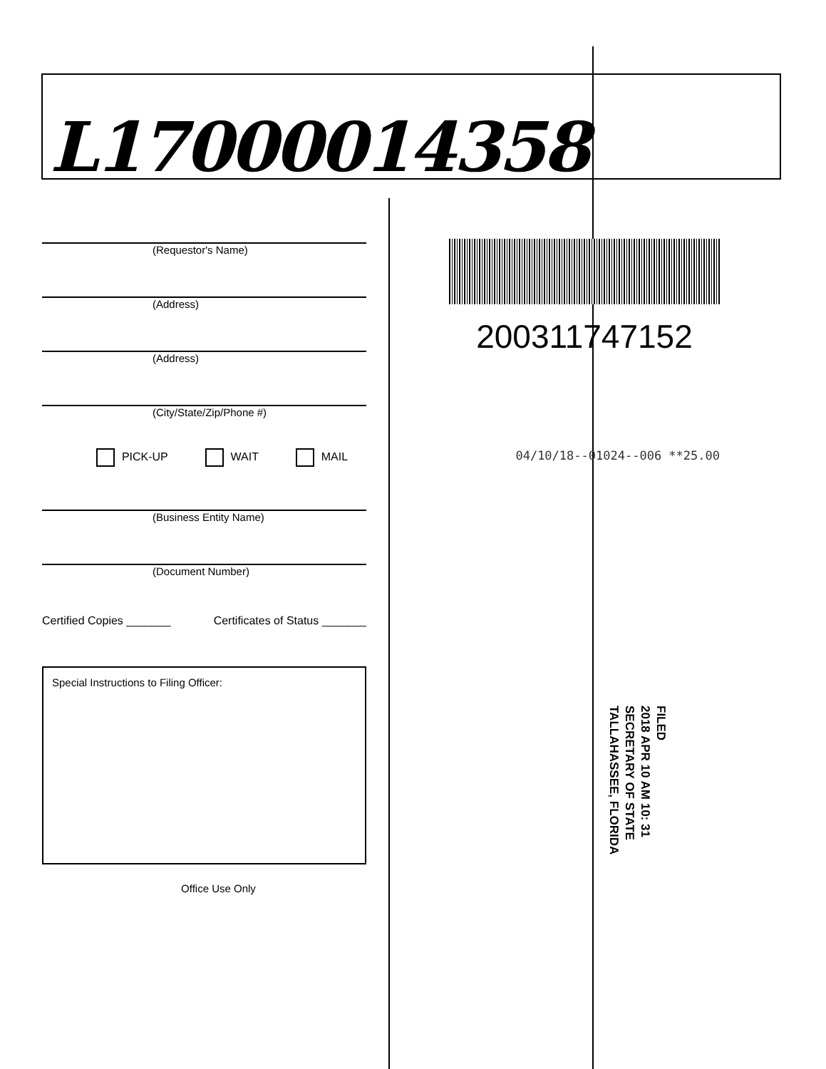L17000014358
(Requestor's Name)
(Address)
(Address)
(City/State/Zip/Phone #)
PICK-UP WAIT MAIL
(Business Entity Name)
(Document Number)
Certified Copies _______ Certificates of Status _______
Special Instructions to Filing Officer:
Office Use Only
200311747152
04/10/18--01024--006 **25.00
FILED
2018 APR 10 AM 10: 31
SECRETARY OF STATE
TALLAHASSEE, FLORIDA